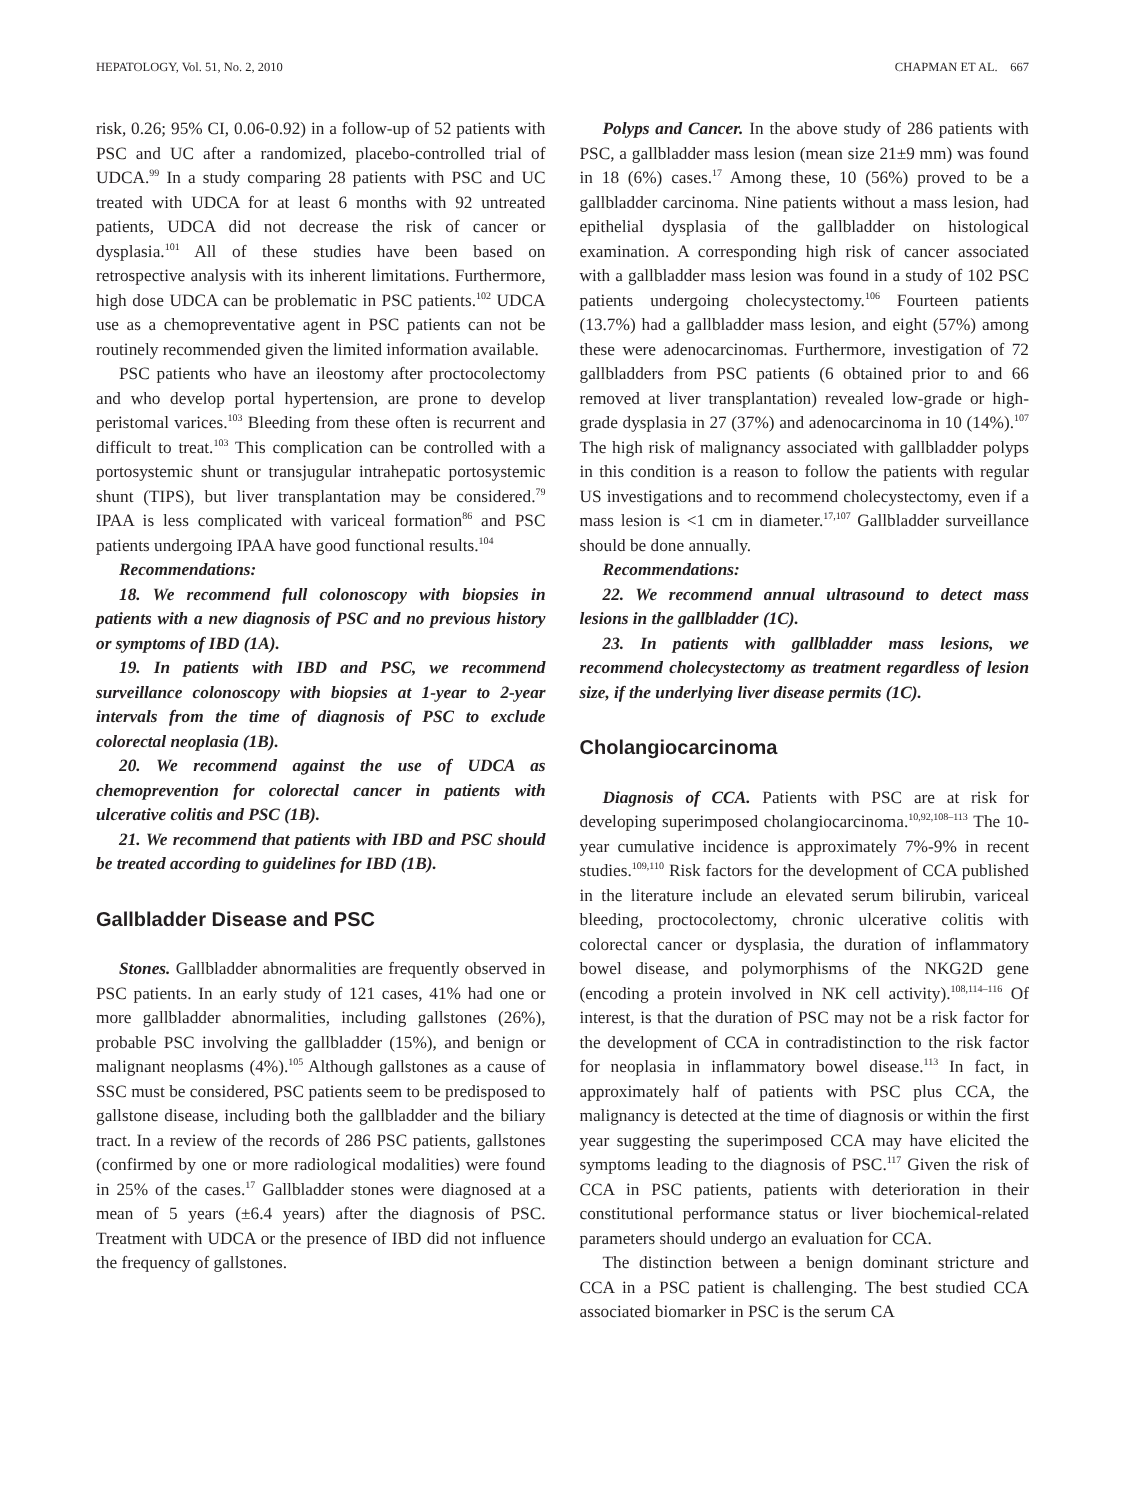HEPATOLOGY, Vol. 51, No. 2, 2010 CHAPMAN ET AL. 667
risk, 0.26; 95% CI, 0.06-0.92) in a follow-up of 52 patients with PSC and UC after a randomized, placebo-controlled trial of UDCA.<sup>99</sup> In a study comparing 28 patients with PSC and UC treated with UDCA for at least 6 months with 92 untreated patients, UDCA did not decrease the risk of cancer or dysplasia.<sup>101</sup> All of these studies have been based on retrospective analysis with its inherent limitations. Furthermore, high dose UDCA can be problematic in PSC patients.<sup>102</sup> UDCA use as a chemopreventative agent in PSC patients can not be routinely recommended given the limited information available.
PSC patients who have an ileostomy after proctocolectomy and who develop portal hypertension, are prone to develop peristomal varices.<sup>103</sup> Bleeding from these often is recurrent and difficult to treat.<sup>103</sup> This complication can be controlled with a portosystemic shunt or transjugular intrahepatic portosystemic shunt (TIPS), but liver transplantation may be considered.<sup>79</sup> IPAA is less complicated with variceal formation<sup>86</sup> and PSC patients undergoing IPAA have good functional results.<sup>104</sup>
Recommendations:
18. We recommend full colonoscopy with biopsies in patients with a new diagnosis of PSC and no previous history or symptoms of IBD (1A).
19. In patients with IBD and PSC, we recommend surveillance colonoscopy with biopsies at 1-year to 2-year intervals from the time of diagnosis of PSC to exclude colorectal neoplasia (1B).
20. We recommend against the use of UDCA as chemoprevention for colorectal cancer in patients with ulcerative colitis and PSC (1B).
21. We recommend that patients with IBD and PSC should be treated according to guidelines for IBD (1B).
Gallbladder Disease and PSC
Stones. Gallbladder abnormalities are frequently observed in PSC patients. In an early study of 121 cases, 41% had one or more gallbladder abnormalities, including gallstones (26%), probable PSC involving the gallbladder (15%), and benign or malignant neoplasms (4%).<sup>105</sup> Although gallstones as a cause of SSC must be considered, PSC patients seem to be predisposed to gallstone disease, including both the gallbladder and the biliary tract. In a review of the records of 286 PSC patients, gallstones (confirmed by one or more radiological modalities) were found in 25% of the cases.<sup>17</sup> Gallbladder stones were diagnosed at a mean of 5 years (±6.4 years) after the diagnosis of PSC. Treatment with UDCA or the presence of IBD did not influence the frequency of gallstones.
Polyps and Cancer. In the above study of 286 patients with PSC, a gallbladder mass lesion (mean size 21±9 mm) was found in 18 (6%) cases.<sup>17</sup> Among these, 10 (56%) proved to be a gallbladder carcinoma. Nine patients without a mass lesion, had epithelial dysplasia of the gallbladder on histological examination. A corresponding high risk of cancer associated with a gallbladder mass lesion was found in a study of 102 PSC patients undergoing cholecystectomy.<sup>106</sup> Fourteen patients (13.7%) had a gallbladder mass lesion, and eight (57%) among these were adenocarcinomas. Furthermore, investigation of 72 gallbladders from PSC patients (6 obtained prior to and 66 removed at liver transplantation) revealed low-grade or high-grade dysplasia in 27 (37%) and adenocarcinoma in 10 (14%).<sup>107</sup> The high risk of malignancy associated with gallbladder polyps in this condition is a reason to follow the patients with regular US investigations and to recommend cholecystectomy, even if a mass lesion is <1 cm in diameter.<sup>17,107</sup> Gallbladder surveillance should be done annually.
Recommendations:
22. We recommend annual ultrasound to detect mass lesions in the gallbladder (1C).
23. In patients with gallbladder mass lesions, we recommend cholecystectomy as treatment regardless of lesion size, if the underlying liver disease permits (1C).
Cholangiocarcinoma
Diagnosis of CCA. Patients with PSC are at risk for developing superimposed cholangiocarcinoma.<sup>10,92,108–113</sup> The 10-year cumulative incidence is approximately 7%-9% in recent studies.<sup>109,110</sup> Risk factors for the development of CCA published in the literature include an elevated serum bilirubin, variceal bleeding, proctocolectomy, chronic ulcerative colitis with colorectal cancer or dysplasia, the duration of inflammatory bowel disease, and polymorphisms of the NKG2D gene (encoding a protein involved in NK cell activity).<sup>108,114–116</sup> Of interest, is that the duration of PSC may not be a risk factor for the development of CCA in contradistinction to the risk factor for neoplasia in inflammatory bowel disease.<sup>113</sup> In fact, in approximately half of patients with PSC plus CCA, the malignancy is detected at the time of diagnosis or within the first year suggesting the superimposed CCA may have elicited the symptoms leading to the diagnosis of PSC.<sup>117</sup> Given the risk of CCA in PSC patients, patients with deterioration in their constitutional performance status or liver biochemical-related parameters should undergo an evaluation for CCA.
The distinction between a benign dominant stricture and CCA in a PSC patient is challenging. The best studied CCA associated biomarker in PSC is the serum CA